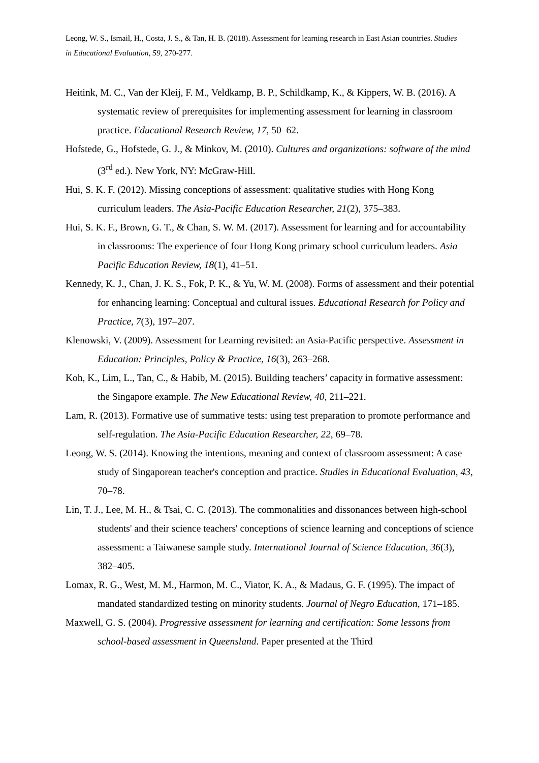Leong, W. S., Ismail, H., Costa, J. S., & Tan, H. B. (2018). Assessment for learning research in East Asian countries. Studies in Educational Evaluation, 59, 270-277.
Heitink, M. C., Van der Kleij, F. M., Veldkamp, B. P., Schildkamp, K., & Kippers, W. B. (2016). A systematic review of prerequisites for implementing assessment for learning in classroom practice. Educational Research Review, 17, 50–62.
Hofstede, G., Hofstede, G. J., & Minkov, M. (2010). Cultures and organizations: software of the mind (3<sup>rd</sup> ed.). New York, NY: McGraw-Hill.
Hui, S. K. F. (2012). Missing conceptions of assessment: qualitative studies with Hong Kong curriculum leaders. The Asia-Pacific Education Researcher, 21(2), 375–383.
Hui, S. K. F., Brown, G. T., & Chan, S. W. M. (2017). Assessment for learning and for accountability in classrooms: The experience of four Hong Kong primary school curriculum leaders. Asia Pacific Education Review, 18(1), 41–51.
Kennedy, K. J., Chan, J. K. S., Fok, P. K., & Yu, W. M. (2008). Forms of assessment and their potential for enhancing learning: Conceptual and cultural issues. Educational Research for Policy and Practice, 7(3), 197–207.
Klenowski, V. (2009). Assessment for Learning revisited: an Asia-Pacific perspective. Assessment in Education: Principles, Policy & Practice, 16(3), 263–268.
Koh, K., Lim, L., Tan, C., & Habib, M. (2015). Building teachers’ capacity in formative assessment: the Singapore example. The New Educational Review, 40, 211–221.
Lam, R. (2013). Formative use of summative tests: using test preparation to promote performance and self-regulation. The Asia-Pacific Education Researcher, 22, 69–78.
Leong, W. S. (2014). Knowing the intentions, meaning and context of classroom assessment: A case study of Singaporean teacher's conception and practice. Studies in Educational Evaluation, 43, 70–78.
Lin, T. J., Lee, M. H., & Tsai, C. C. (2013). The commonalities and dissonances between high-school students' and their science teachers' conceptions of science learning and conceptions of science assessment: a Taiwanese sample study. International Journal of Science Education, 36(3), 382–405.
Lomax, R. G., West, M. M., Harmon, M. C., Viator, K. A., & Madaus, G. F. (1995). The impact of mandated standardized testing on minority students. Journal of Negro Education, 171–185.
Maxwell, G. S. (2004). Progressive assessment for learning and certification: Some lessons from school-based assessment in Queensland. Paper presented at the Third